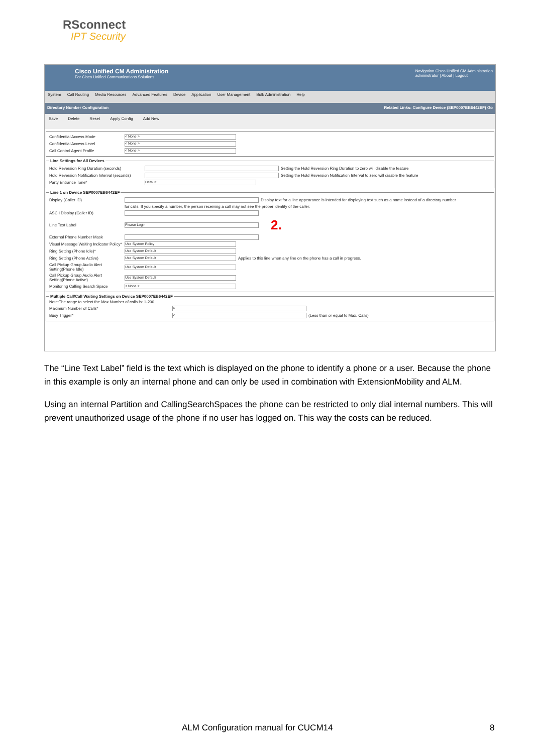RSconnect
IPT Security
Cisco Unified CM Administration
For Cisco Unified Communications Solutions
Navigation Cisco Unified CM Administration
administrator | About | Logout
System Call Routing Media Resources Advanced Features Device Application User Management Bulk Administration Help
Directory Number Configuration Related Links: Configure Device (SEP0007EB6442EF) Go
Save Delete Reset Apply Config Add New
Confidential Access Mode < None >
Confidential Access Level < None >
Call Control Agent Profile < None >
Line Settings for All Devices
Hold Reversion Ring Duration (seconds) Setting the Hold Reversion Ring Duration to zero will disable the feature
Hold Reversion Notification Interval (seconds) Setting the Hold Reversion Notification Interval to zero will disable the feature
Party Entrance Tone* Default
Line 1 on Device SEP0007EB6442EF
Display (Caller ID) Display text for a line appearance is intended for displaying text such as a name instead of a directory number
for calls. If you specify a number, the person receiving a call may not see the proper identity of the caller.
ASCII Display (Caller ID)
Line Text Label Please Login 2.
External Phone Number Mask
Visual Message Waiting Indicator Policy* Use System Policy
Ring Setting (Phone Idle)* Use System Default
Ring Setting (Phone Active) Use System Default Applies to this line when any line on the phone has a call in progress.
Call Pickup Group Audio Alert Setting(Phone Idle) Use System Default
Call Pickup Group Audio Alert Setting(Phone Active) Use System Default
Monitoring Calling Search Space < None >
Multiple Call/Call Waiting Settings on Device SEP0007EB6442EF
Note:The range to select the Max Number of calls is: 1-200
Maximum Number of Calls* 4
Busy Trigger* 2 (Less than or equal to Max. Calls)
The “Line Text Label” field is the text which is displayed on the phone to identify a phone or a user. Because the phone in this example is only an internal phone and can only be used in combination with ExtensionMobility and ALM.
Using an internal Partition and CallingSearchSpaces the phone can be restricted to only dial internal numbers. This will prevent unauthorized usage of the phone if no user has logged on. This way the costs can be reduced.
ALM Configuration manual for CUCM14 8